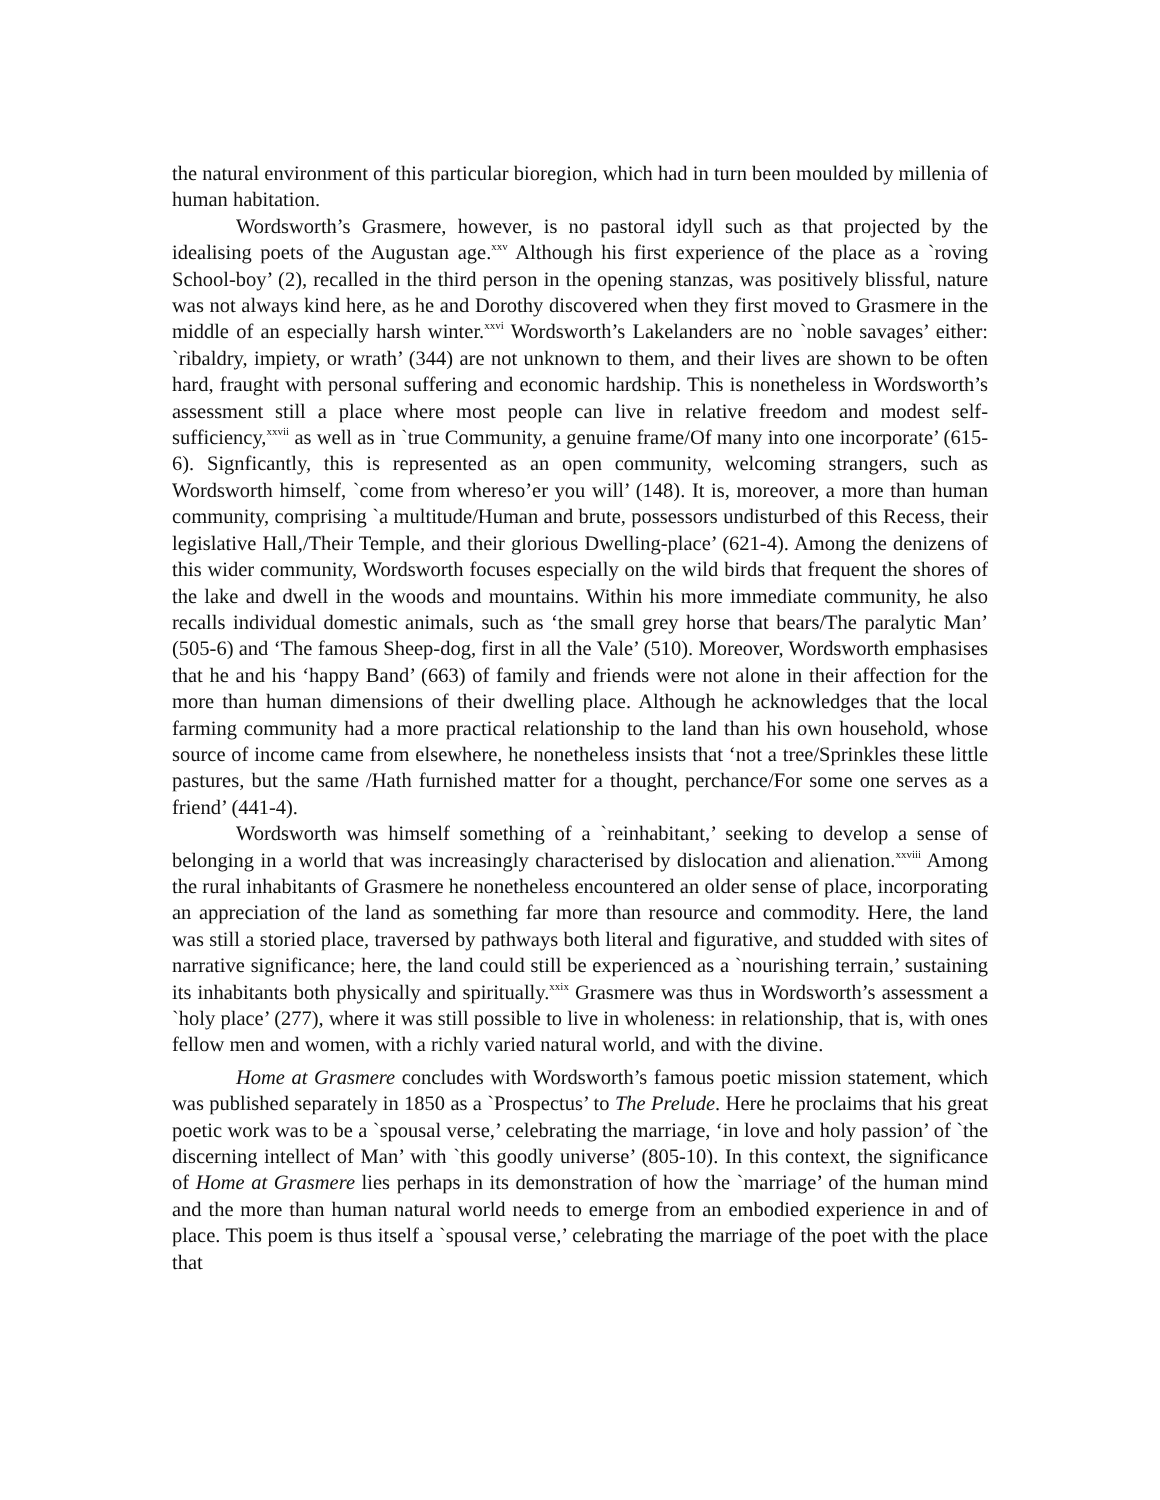the natural environment of this particular bioregion, which had in turn been moulded by millenia of human habitation.
Wordsworth’s Grasmere, however, is no pastoral idyll such as that projected by the idealising poets of the Augustan age.<sup>xxv</sup> Although his first experience of the place as a `roving School-boy’ (2), recalled in the third person in the opening stanzas, was positively blissful, nature was not always kind here, as he and Dorothy discovered when they first moved to Grasmere in the middle of an especially harsh winter.<sup>xxvi</sup> Wordsworth’s Lakelanders are no `noble savages’ either: `ribaldry, impiety, or wrath’ (344) are not unknown to them, and their lives are shown to be often hard, fraught with personal suffering and economic hardship. This is nonetheless in Wordsworth’s assessment still a place where most people can live in relative freedom and modest self-sufficiency,<sup>xxvii</sup> as well as in `true Community, a genuine frame/Of many into one incorporate’ (615-6). Signficantly, this is represented as an open community, welcoming strangers, such as Wordsworth himself, `come from whereso’er you will’ (148). It is, moreover, a more than human community, comprising `a multitude/Human and brute, possessors undisturbed of this Recess, their legislative Hall,/Their Temple, and their glorious Dwelling-place’ (621-4). Among the denizens of this wider community, Wordsworth focuses especially on the wild birds that frequent the shores of the lake and dwell in the woods and mountains. Within his more immediate community, he also recalls individual domestic animals, such as ‘the small grey horse that bears/The paralytic Man’ (505-6) and ‘The famous Sheep-dog, first in all the Vale’ (510). Moreover, Wordsworth emphasises that he and his ‘happy Band’ (663) of family and friends were not alone in their affection for the more than human dimensions of their dwelling place. Although he acknowledges that the local farming community had a more practical relationship to the land than his own household, whose source of income came from elsewhere, he nonetheless insists that ‘not a tree/Sprinkles these little pastures, but the same /Hath furnished matter for a thought, perchance/For some one serves as a friend’ (441-4).
Wordsworth was himself something of a `reinhabitant,’ seeking to develop a sense of belonging in a world that was increasingly characterised by dislocation and alienation.<sup>xxviii</sup> Among the rural inhabitants of Grasmere he nonetheless encountered an older sense of place, incorporating an appreciation of the land as something far more than resource and commodity. Here, the land was still a storied place, traversed by pathways both literal and figurative, and studded with sites of narrative significance; here, the land could still be experienced as a `nourishing terrain,’ sustaining its inhabitants both physically and spiritually.<sup>xxix</sup> Grasmere was thus in Wordsworth’s assessment a `holy place’ (277), where it was still possible to live in wholeness: in relationship, that is, with ones fellow men and women, with a richly varied natural world, and with the divine.
Home at Grasmere concludes with Wordsworth’s famous poetic mission statement, which was published separately in 1850 as a `Prospectus’ to The Prelude. Here he proclaims that his great poetic work was to be a `spousal verse,’ celebrating the marriage, ‘in love and holy passion’ of `the discerning intellect of Man’ with `this goodly universe’ (805-10). In this context, the significance of Home at Grasmere lies perhaps in its demonstration of how the `marriage’ of the human mind and the more than human natural world needs to emerge from an embodied experience in and of place. This poem is thus itself a `spousal verse,’ celebrating the marriage of the poet with the place that